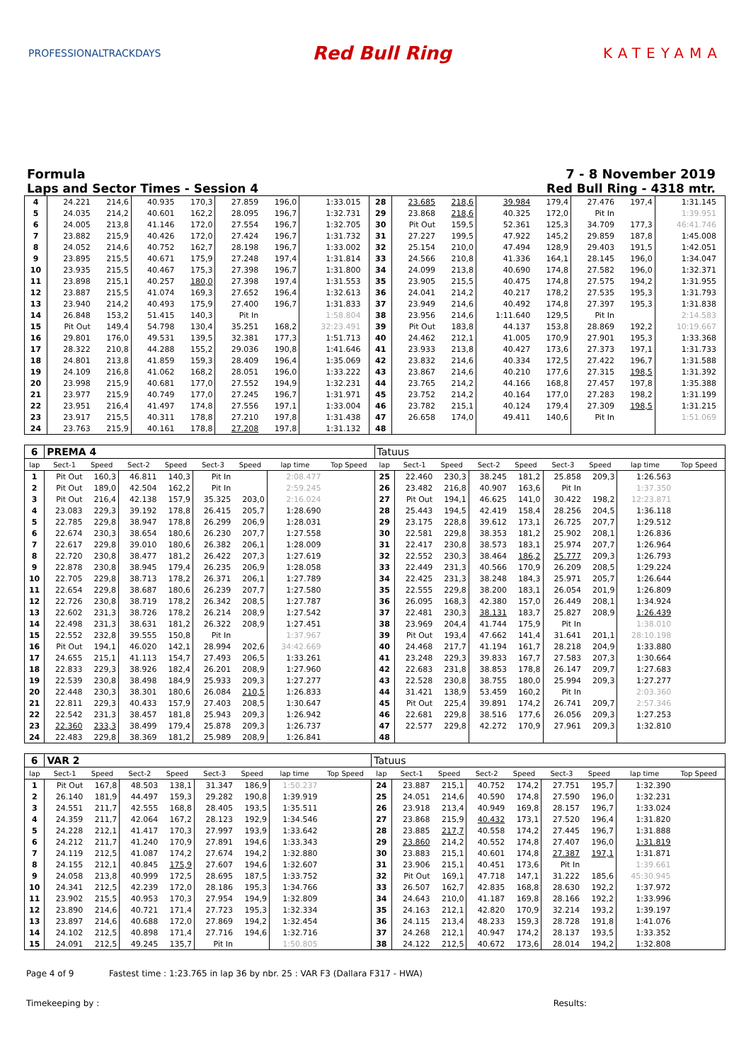PROFESSIONALTRACKDAYS
Red Bull Ring
KATEYAMA
Formula 7 - 8 November 2019
Laps and Sector Times - Session 4 Red Bull Ring - 4318 mtr.
| 4 | 24.221 | 214,6 | 40.935 | 170,3 | 27.859 | 196,0 | 1:33.015 | | 28 | 23.685 | 218,6 | 39.984 | 179,4 | 27.476 | 197,4 | 1:31.145 | |
| 5 | 24.035 | 214,2 | 40.601 | 162,2 | 28.095 | 196,7 | 1:32.731 | | 29 | 23.868 | 218,6 | 40.325 | 172,0 | Pit In | | 1:39.951 | |
| 6 | 24.005 | 213,8 | 41.146 | 172,0 | 27.554 | 196,7 | 1:32.705 | | 30 | Pit Out | 159,5 | 52.361 | 125,3 | 34.709 | 177,3 | 46:41.746 | |
| 7 | 23.882 | 215,9 | 40.426 | 172,0 | 27.424 | 196,7 | 1:31.732 | | 31 | 27.227 | 199,5 | 47.922 | 145,2 | 29.859 | 187,8 | 1:45.008 | |
| 8 | 24.052 | 214,6 | 40.752 | 162,7 | 28.198 | 196,7 | 1:33.002 | | 32 | 25.154 | 210,0 | 47.494 | 128,9 | 29.403 | 191,5 | 1:42.051 | |
| 9 | 23.895 | 215,5 | 40.671 | 175,9 | 27.248 | 197,4 | 1:31.814 | | 33 | 24.566 | 210,8 | 41.336 | 164,1 | 28.145 | 196,0 | 1:34.047 | |
| 10 | 23.935 | 215,5 | 40.467 | 175,3 | 27.398 | 196,7 | 1:31.800 | | 34 | 24.099 | 213,8 | 40.690 | 174,8 | 27.582 | 196,0 | 1:32.371 | |
| 11 | 23.898 | 215,1 | 40.257 | 180,0 | 27.398 | 197,4 | 1:31.553 | | 35 | 23.905 | 215,5 | 40.475 | 174,8 | 27.575 | 194,2 | 1:31.955 | |
| 12 | 23.887 | 215,5 | 41.074 | 169,3 | 27.652 | 196,4 | 1:32.613 | | 36 | 24.041 | 214,2 | 40.217 | 178,2 | 27.535 | 195,3 | 1:31.793 | |
| 13 | 23.940 | 214,2 | 40.493 | 175,9 | 27.400 | 196,7 | 1:31.833 | | 37 | 23.949 | 214,6 | 40.492 | 174,8 | 27.397 | 195,3 | 1:31.838 | |
| 14 | 26.848 | 153,2 | 51.415 | 140,3 | Pit In | | 1:58.804 | | 38 | 23.956 | 214,6 | 1:11.640 | 129,5 | Pit In | | 2:14.583 | |
| 15 | Pit Out | 149,4 | 54.798 | 130,4 | 35.251 | 168,2 | 32:23.491 | | 39 | Pit Out | 183,8 | 44.137 | 153,8 | 28.869 | 192,2 | 10:19.667 | |
| 16 | 29.801 | 176,0 | 49.531 | 139,5 | 32.381 | 177,3 | 1:51.713 | | 40 | 24.462 | 212,1 | 41.005 | 170,9 | 27.901 | 195,3 | 1:33.368 | |
| 17 | 28.322 | 210,8 | 44.288 | 155,2 | 29.036 | 190,8 | 1:41.646 | | 41 | 23.933 | 213,8 | 40.427 | 173,6 | 27.373 | 197,1 | 1:31.733 | |
| 18 | 24.801 | 213,8 | 41.859 | 159,3 | 28.409 | 196,4 | 1:35.069 | | 42 | 23.832 | 214,6 | 40.334 | 172,5 | 27.422 | 196,7 | 1:31.588 | |
| 19 | 24.109 | 216,8 | 41.062 | 168,2 | 28.051 | 196,0 | 1:33.222 | | 43 | 23.867 | 214,6 | 40.210 | 177,6 | 27.315 | 198,5 | 1:31.392 | |
| 20 | 23.998 | 215,9 | 40.681 | 177,0 | 27.552 | 194,9 | 1:32.231 | | 44 | 23.765 | 214,2 | 44.166 | 168,8 | 27.457 | 197,8 | 1:35.388 | |
| 21 | 23.977 | 215,9 | 40.749 | 177,0 | 27.245 | 196,7 | 1:31.971 | | 45 | 23.752 | 214,2 | 40.164 | 177,0 | 27.283 | 198,2 | 1:31.199 | |
| 22 | 23.951 | 216,4 | 41.497 | 174,8 | 27.556 | 197,1 | 1:33.004 | | 46 | 23.782 | 215,1 | 40.124 | 179,4 | 27.309 | 198,5 | 1:31.215 | |
| 23 | 23.917 | 215,5 | 40.311 | 178,8 | 27.210 | 197,8 | 1:31.438 | | 47 | 26.658 | 174,0 | 49.411 | 140,6 | Pit In | | 1:51.069 | |
| 24 | 23.763 | 215,9 | 40.161 | 178,8 | 27.208 | 197,8 | 1:31.132 | | 48 | | | | | | | | |
| 6 | PREMA 4 | | | | | | | | Tatuus | | | | | | | | |
| lap | Sect-1 | Speed | Sect-2 | Speed | Sect-3 | Speed | lap time | Top Speed | lap | Sect-1 | Speed | Sect-2 | Speed | Sect-3 | Speed | lap time | Top Speed |
| 1 | Pit Out | 160,3 | 46.811 | 140,3 | Pit In | | 2:08.477 | | 25 | 22.460 | 230,3 | 38.245 | 181,2 | 25.858 | 209,3 | 1:26.563 | |
| 2 | Pit Out | 189,0 | 42.504 | 162,2 | Pit In | | 2:59.245 | | 26 | 23.482 | 216,8 | 40.907 | 163,6 | Pit In | | 1:37.350 | |
| 3 | Pit Out | 216,4 | 42.138 | 157,9 | 35.325 | 203,0 | 2:16.024 | | 27 | Pit Out | 194,1 | 46.625 | 141,0 | 30.422 | 198,2 | 12:23.871 | |
| 4 | 23.083 | 229,3 | 39.192 | 178,8 | 26.415 | 205,7 | 1:28.690 | | 28 | 25.443 | 194,5 | 42.419 | 158,4 | 28.256 | 204,5 | 1:36.118 | |
| 5 | 22.785 | 229,8 | 38.947 | 178,8 | 26.299 | 206,9 | 1:28.031 | | 29 | 23.175 | 228,8 | 39.612 | 173,1 | 26.725 | 207,7 | 1:29.512 | |
| 6 | 22.674 | 230,3 | 38.654 | 180,6 | 26.230 | 207,7 | 1:27.558 | | 30 | 22.581 | 229,8 | 38.353 | 181,2 | 25.902 | 208,1 | 1:26.836 | |
| 7 | 22.617 | 229,8 | 39.010 | 180,6 | 26.382 | 206,1 | 1:28.009 | | 31 | 22.417 | 230,8 | 38.573 | 183,1 | 25.974 | 207,7 | 1:26.964 | |
| 8 | 22.720 | 230,8 | 38.477 | 181,2 | 26.422 | 207,3 | 1:27.619 | | 32 | 22.552 | 230,3 | 38.464 | 186,2 | 25.777 | 209,3 | 1:26.793 | |
| 9 | 22.878 | 230,8 | 38.945 | 179,4 | 26.235 | 206,9 | 1:28.058 | | 33 | 22.449 | 231,3 | 40.566 | 170,9 | 26.209 | 208,5 | 1:29.224 | |
| 10 | 22.705 | 229,8 | 38.713 | 178,2 | 26.371 | 206,1 | 1:27.789 | | 34 | 22.425 | 231,3 | 38.248 | 184,3 | 25.971 | 205,7 | 1:26.644 | |
| 11 | 22.654 | 229,8 | 38.687 | 180,6 | 26.239 | 207,7 | 1:27.580 | | 35 | 22.555 | 229,8 | 38.200 | 183,1 | 26.054 | 201,9 | 1:26.809 | |
| 12 | 22.726 | 230,8 | 38.719 | 178,2 | 26.342 | 208,5 | 1:27.787 | | 36 | 26.095 | 168,3 | 42.380 | 157,0 | 26.449 | 208,1 | 1:34.924 | |
| 13 | 22.602 | 231,3 | 38.726 | 178,2 | 26.214 | 208,9 | 1:27.542 | | 37 | 22.481 | 230,3 | 38.131 | 183,7 | 25.827 | 208,9 | 1:26.439 | |
| 14 | 22.498 | 231,3 | 38.631 | 181,2 | 26.322 | 208,9 | 1:27.451 | | 38 | 23.969 | 204,4 | 41.744 | 175,9 | Pit In | | 1:38.010 | |
| 15 | 22.552 | 232,8 | 39.555 | 150,8 | Pit In | | 1:37.967 | | 39 | Pit Out | 193,4 | 47.662 | 141,4 | 31.641 | 201,1 | 28:10.198 | |
| 16 | Pit Out | 194,1 | 46.020 | 142,1 | 28.994 | 202,6 | 34:42.669 | | 40 | 24.468 | 217,7 | 41.194 | 161,7 | 28.218 | 204,9 | 1:33.880 | |
| 17 | 24.655 | 215,1 | 41.113 | 154,7 | 27.493 | 206,5 | 1:33.261 | | 41 | 23.248 | 229,3 | 39.833 | 167,7 | 27.583 | 207,3 | 1:30.664 | |
| 18 | 22.833 | 229,3 | 38.926 | 182,4 | 26.201 | 208,9 | 1:27.960 | | 42 | 22.683 | 231,8 | 38.853 | 178,8 | 26.147 | 209,7 | 1:27.683 | |
| 19 | 22.539 | 230,8 | 38.498 | 184,9 | 25.933 | 209,3 | 1:27.277 | | 43 | 22.528 | 230,8 | 38.755 | 180,0 | 25.994 | 209,3 | 1:27.277 | |
| 20 | 22.448 | 230,3 | 38.301 | 180,6 | 26.084 | 210,5 | 1:26.833 | | 44 | 31.421 | 138,9 | 53.459 | 160,2 | Pit In | | 2:03.360 | |
| 21 | 22.811 | 229,3 | 40.433 | 157,9 | 27.403 | 208,5 | 1:30.647 | | 45 | Pit Out | 225,4 | 39.891 | 174,2 | 26.741 | 209,7 | 2:57.346 | |
| 22 | 22.542 | 231,3 | 38.457 | 181,8 | 25.943 | 209,3 | 1:26.942 | | 46 | 22.681 | 229,8 | 38.516 | 177,6 | 26.056 | 209,3 | 1:27.253 | |
| 23 | 22.360 | 233,3 | 38.499 | 179,4 | 25.878 | 209,3 | 1:26.737 | | 47 | 22.577 | 229,8 | 42.272 | 170,9 | 27.961 | 209,3 | 1:32.810 | |
| 24 | 22.483 | 229,8 | 38.369 | 181,2 | 25.989 | 208,9 | 1:26.841 | | 48 | | | | | | | | |
| 6 | VAR 2 | | | | | | | | Tatuus | | | | | | | | |
| lap | Sect-1 | Speed | Sect-2 | Speed | Sect-3 | Speed | lap time | Top Speed | lap | Sect-1 | Speed | Sect-2 | Speed | Sect-3 | Speed | lap time | Top Speed |
| 1 | Pit Out | 167,8 | 48.503 | 138,1 | 31.347 | 186,9 | 1:50.237 | | 24 | 23.887 | 215,1 | 40.752 | 174,2 | 27.751 | 195,7 | 1:32.390 | |
| 2 | 26.140 | 181,9 | 44.497 | 159,3 | 29.282 | 190,8 | 1:39.919 | | 25 | 24.051 | 214,6 | 40.590 | 174,8 | 27.590 | 196,0 | 1:32.231 | |
| 3 | 24.551 | 211,7 | 42.555 | 168,8 | 28.405 | 193,5 | 1:35.511 | | 26 | 23.918 | 213,4 | 40.949 | 169,8 | 28.157 | 196,7 | 1:33.024 | |
| 4 | 24.359 | 211,7 | 42.064 | 167,2 | 28.123 | 192,9 | 1:34.546 | | 27 | 23.868 | 215,9 | 40.432 | 173,1 | 27.520 | 196,4 | 1:31.820 | |
| 5 | 24.228 | 212,1 | 41.417 | 170,3 | 27.997 | 193,9 | 1:33.642 | | 28 | 23.885 | 217,7 | 40.558 | 174,2 | 27.445 | 196,7 | 1:31.888 | |
| 6 | 24.212 | 211,7 | 41.240 | 170,9 | 27.891 | 194,6 | 1:33.343 | | 29 | 23.860 | 214,2 | 40.552 | 174,8 | 27.407 | 196,0 | 1:31.819 | |
| 7 | 24.119 | 212,5 | 41.087 | 174,2 | 27.674 | 194,2 | 1:32.880 | | 30 | 23.883 | 215,1 | 40.601 | 174,8 | 27.387 | 197,1 | 1:31.871 | |
| 8 | 24.155 | 212,1 | 40.845 | 175,9 | 27.607 | 194,6 | 1:32.607 | | 31 | 23.906 | 215,1 | 40.451 | 173,6 | Pit In | | 1:39.661 | |
| 9 | 24.058 | 213,8 | 40.999 | 172,5 | 28.695 | 187,5 | 1:33.752 | | 32 | Pit Out | 169,1 | 47.718 | 147,1 | 31.222 | 185,6 | 45:30.945 | |
| 10 | 24.341 | 212,5 | 42.239 | 172,0 | 28.186 | 195,3 | 1:34.766 | | 33 | 26.507 | 162,7 | 42.835 | 168,8 | 28.630 | 192,2 | 1:37.972 | |
| 11 | 23.902 | 215,5 | 40.953 | 170,3 | 27.954 | 194,9 | 1:32.809 | | 34 | 24.643 | 210,0 | 41.187 | 169,8 | 28.166 | 192,2 | 1:33.996 | |
| 12 | 23.890 | 214,6 | 40.721 | 171,4 | 27.723 | 195,3 | 1:32.334 | | 35 | 24.163 | 212,1 | 42.820 | 170,9 | 32.214 | 193,2 | 1:39.197 | |
| 13 | 23.897 | 214,6 | 40.688 | 172,0 | 27.869 | 194,2 | 1:32.454 | | 36 | 24.115 | 213,4 | 48.233 | 159,3 | 28.728 | 191,8 | 1:41.076 | |
| 14 | 24.102 | 212,5 | 40.898 | 171,4 | 27.716 | 194,6 | 1:32.716 | | 37 | 24.268 | 212,1 | 40.947 | 174,2 | 28.137 | 193,5 | 1:33.352 | |
| 15 | 24.091 | 212,5 | 49.245 | 135,7 | Pit In | | 1:50.805 | | 38 | 24.122 | 212,5 | 40.672 | 173,6 | 28.014 | 194,2 | 1:32.808 | |
Page 4 of 9 Fastest time : 1:23.765 in lap 36 by nbr. 25 : VAR F3 (Dallara F317 - HWA)
Timekeeping by : Results: